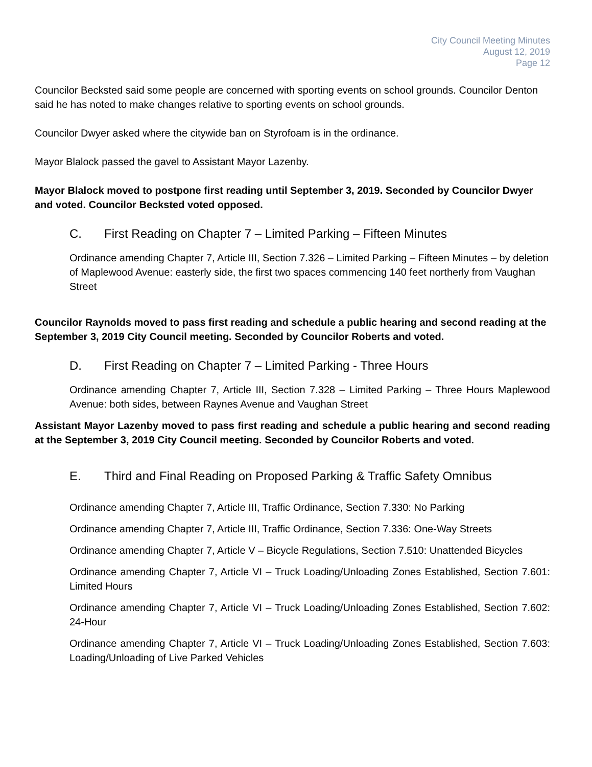City Council Meeting Minutes
August 12, 2019
Page 12
Councilor Becksted said some people are concerned with sporting events on school grounds. Councilor Denton said he has noted to make changes relative to sporting events on school grounds.
Councilor Dwyer asked where the citywide ban on Styrofoam is in the ordinance.
Mayor Blalock passed the gavel to Assistant Mayor Lazenby.
Mayor Blalock moved to postpone first reading until September 3, 2019. Seconded by Councilor Dwyer and voted. Councilor Becksted voted opposed.
C. First Reading on Chapter 7 – Limited Parking – Fifteen Minutes
Ordinance amending Chapter 7, Article III, Section 7.326 – Limited Parking – Fifteen Minutes – by deletion of Maplewood Avenue: easterly side, the first two spaces commencing 140 feet northerly from Vaughan Street
Councilor Raynolds moved to pass first reading and schedule a public hearing and second reading at the September 3, 2019 City Council meeting. Seconded by Councilor Roberts and voted.
D. First Reading on Chapter 7 – Limited Parking - Three Hours
Ordinance amending Chapter 7, Article III, Section 7.328 – Limited Parking – Three Hours Maplewood Avenue: both sides, between Raynes Avenue and Vaughan Street
Assistant Mayor Lazenby moved to pass first reading and schedule a public hearing and second reading at the September 3, 2019 City Council meeting. Seconded by Councilor Roberts and voted.
E. Third and Final Reading on Proposed Parking & Traffic Safety Omnibus
Ordinance amending Chapter 7, Article III, Traffic Ordinance, Section 7.330: No Parking
Ordinance amending Chapter 7, Article III, Traffic Ordinance, Section 7.336: One-Way Streets
Ordinance amending Chapter 7, Article V – Bicycle Regulations, Section 7.510: Unattended Bicycles
Ordinance amending Chapter 7, Article VI – Truck Loading/Unloading Zones Established, Section 7.601: Limited Hours
Ordinance amending Chapter 7, Article VI – Truck Loading/Unloading Zones Established, Section 7.602: 24-Hour
Ordinance amending Chapter 7, Article VI – Truck Loading/Unloading Zones Established, Section 7.603: Loading/Unloading of Live Parked Vehicles